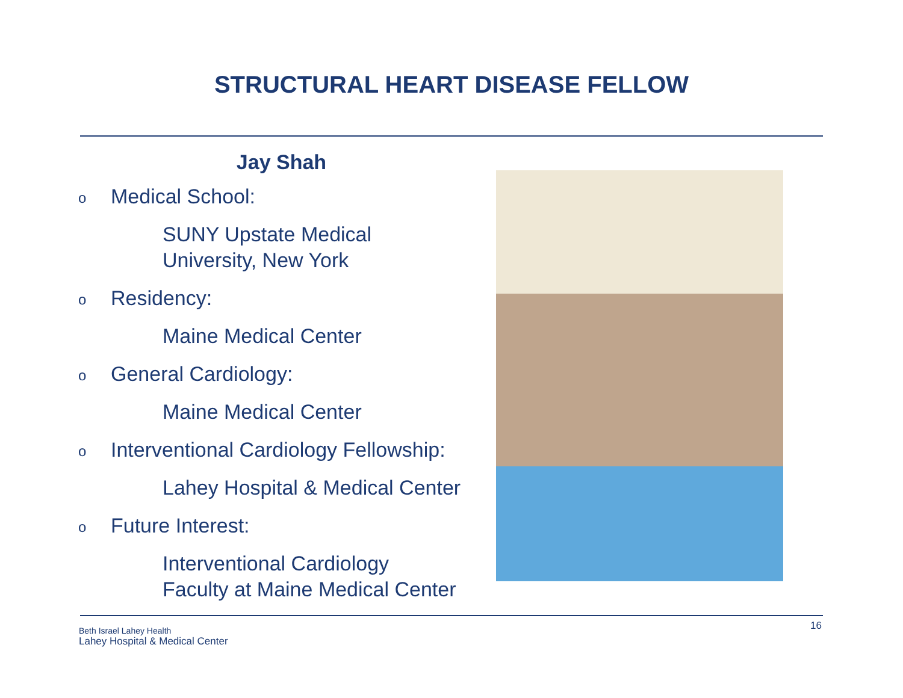STRUCTURAL HEART DISEASE FELLOW
Jay Shah
o Medical School:
SUNY Upstate Medical
University, New York
o Residency:
Maine Medical Center
o General Cardiology:
Maine Medical Center
o Interventional Cardiology Fellowship:
Lahey Hospital & Medical Center
o Future Interest:
Interventional Cardiology
Faculty at Maine Medical Center
Beth Israel Lahey Health
Lahey Hospital & Medical Center
16